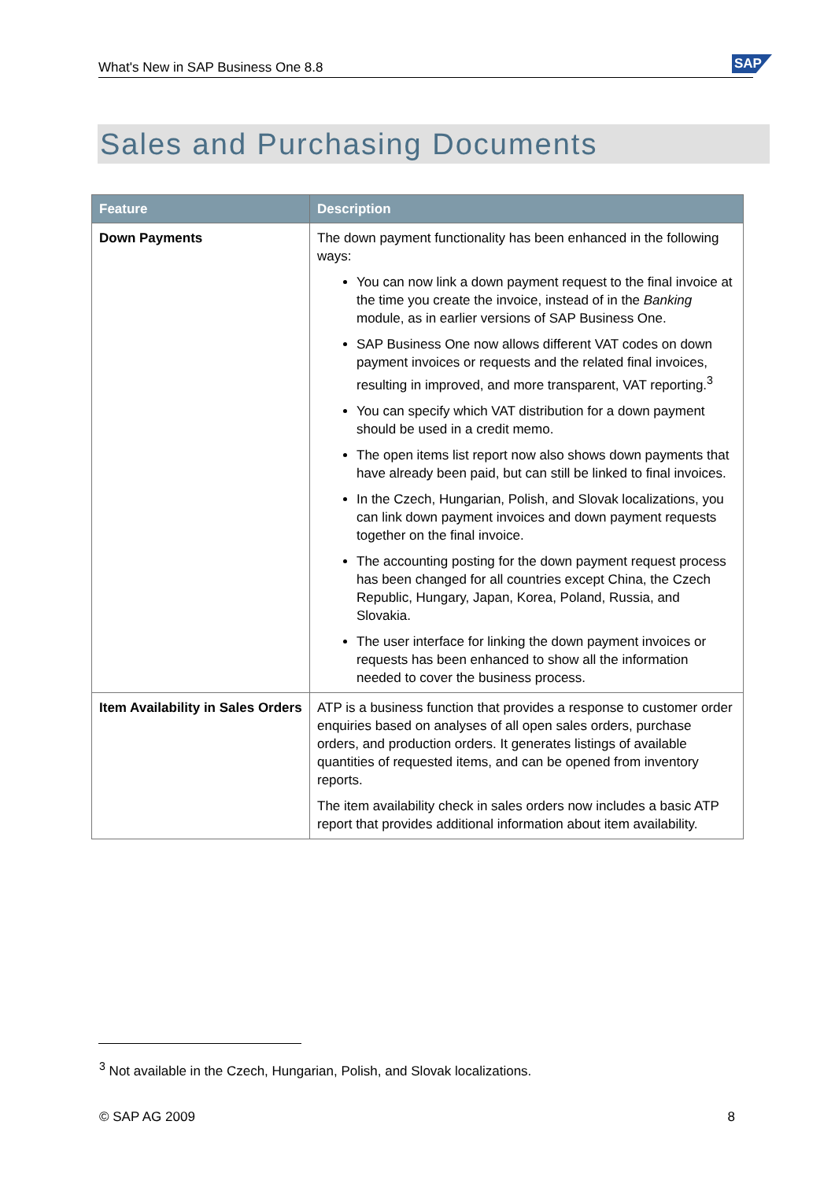What's New in SAP Business One 8.8 SAP
Sales and Purchasing Documents
| Feature | Description |
| --- | --- |
| Down Payments | The down payment functionality has been enhanced in the following ways: You can now link a down payment request to the final invoice at the time you create the invoice, instead of in the Banking module, as in earlier versions of SAP Business One. SAP Business One now allows different VAT codes on down payment invoices or requests and the related final invoices, resulting in improved, and more transparent, VAT reporting.<sup>3</sup> You can specify which VAT distribution for a down payment should be used in a credit memo. The open items list report now also shows down payments that have already been paid, but can still be linked to final invoices. In the Czech, Hungarian, Polish, and Slovak localizations, you can link down payment invoices and down payment requests together on the final invoice. The accounting posting for the down payment request process has been changed for all countries except China, the Czech Republic, Hungary, Japan, Korea, Poland, Russia, and Slovakia. The user interface for linking the down payment invoices or requests has been enhanced to show all the information needed to cover the business process. |
| Item Availability in Sales Orders | ATP is a business function that provides a response to customer order enquiries based on analyses of all open sales orders, purchase orders, and production orders. It generates listings of available quantities of requested items, and can be opened from inventory reports. The item availability check in sales orders now includes a basic ATP report that provides additional information about item availability. |
<sup>3</sup> Not available in the Czech, Hungarian, Polish, and Slovak localizations.
© SAP AG 2009 8